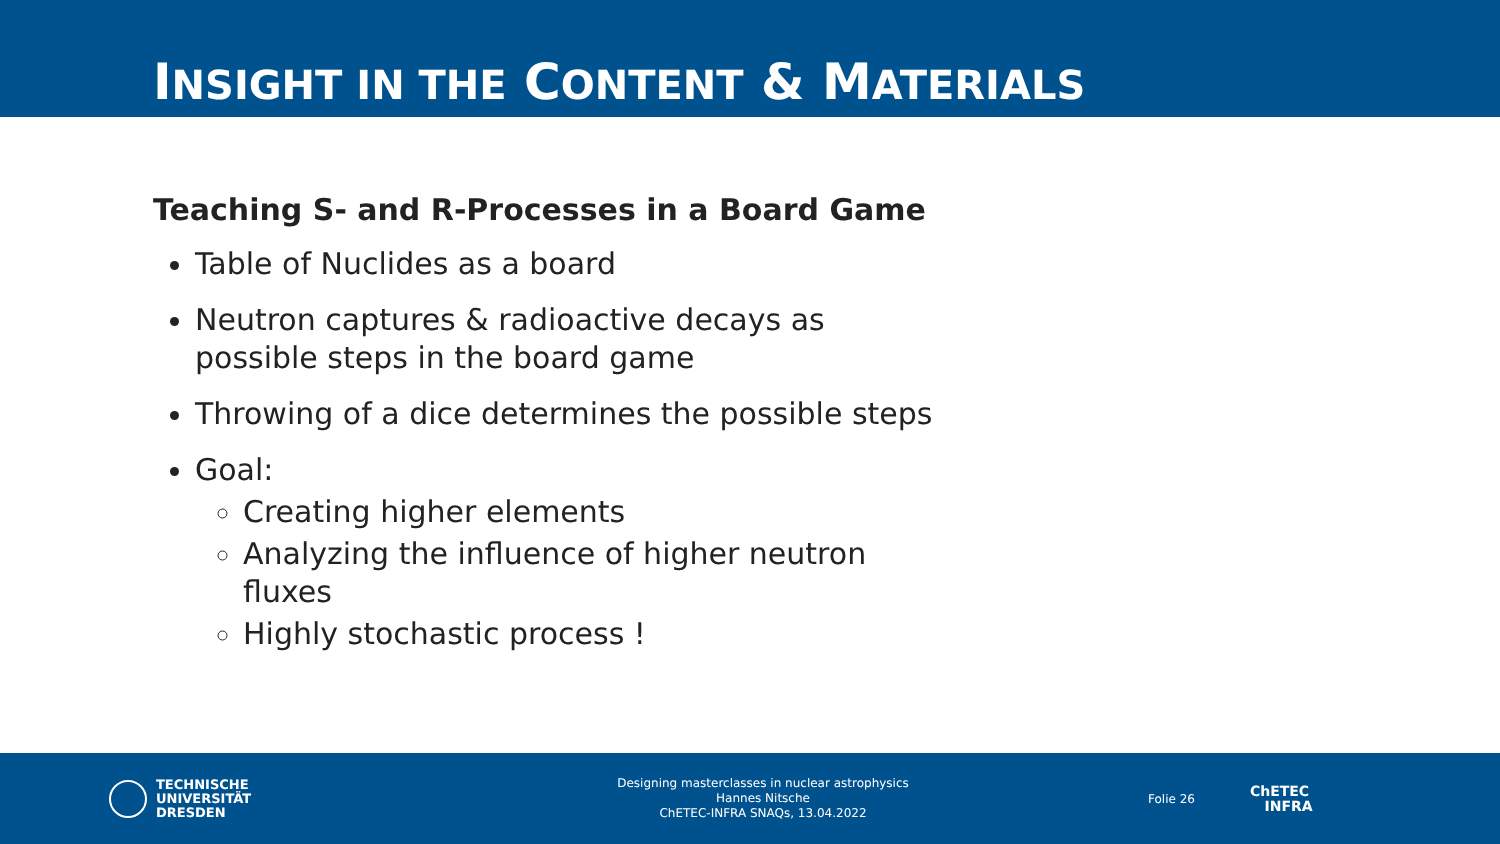INSIGHT IN THE CONTENT & MATERIALS
Teaching S- and R-Processes in a Board Game
Table of Nuclides as a board
Neutron captures & radioactive decays as possible steps in the board game
Throwing of a dice determines the possible steps
Goal:
Creating higher elements
Analyzing the influence of higher neutron fluxes
Highly stochastic process !
TECHNISCHE
UNIVERSITÄT
DRESDEN
Designing masterclasses in nuclear astrophysics
Hannes Nitsche
ChETEC-INFRA SNAQs, 13.04.2022
Folie 26
ChETEC
INFRA